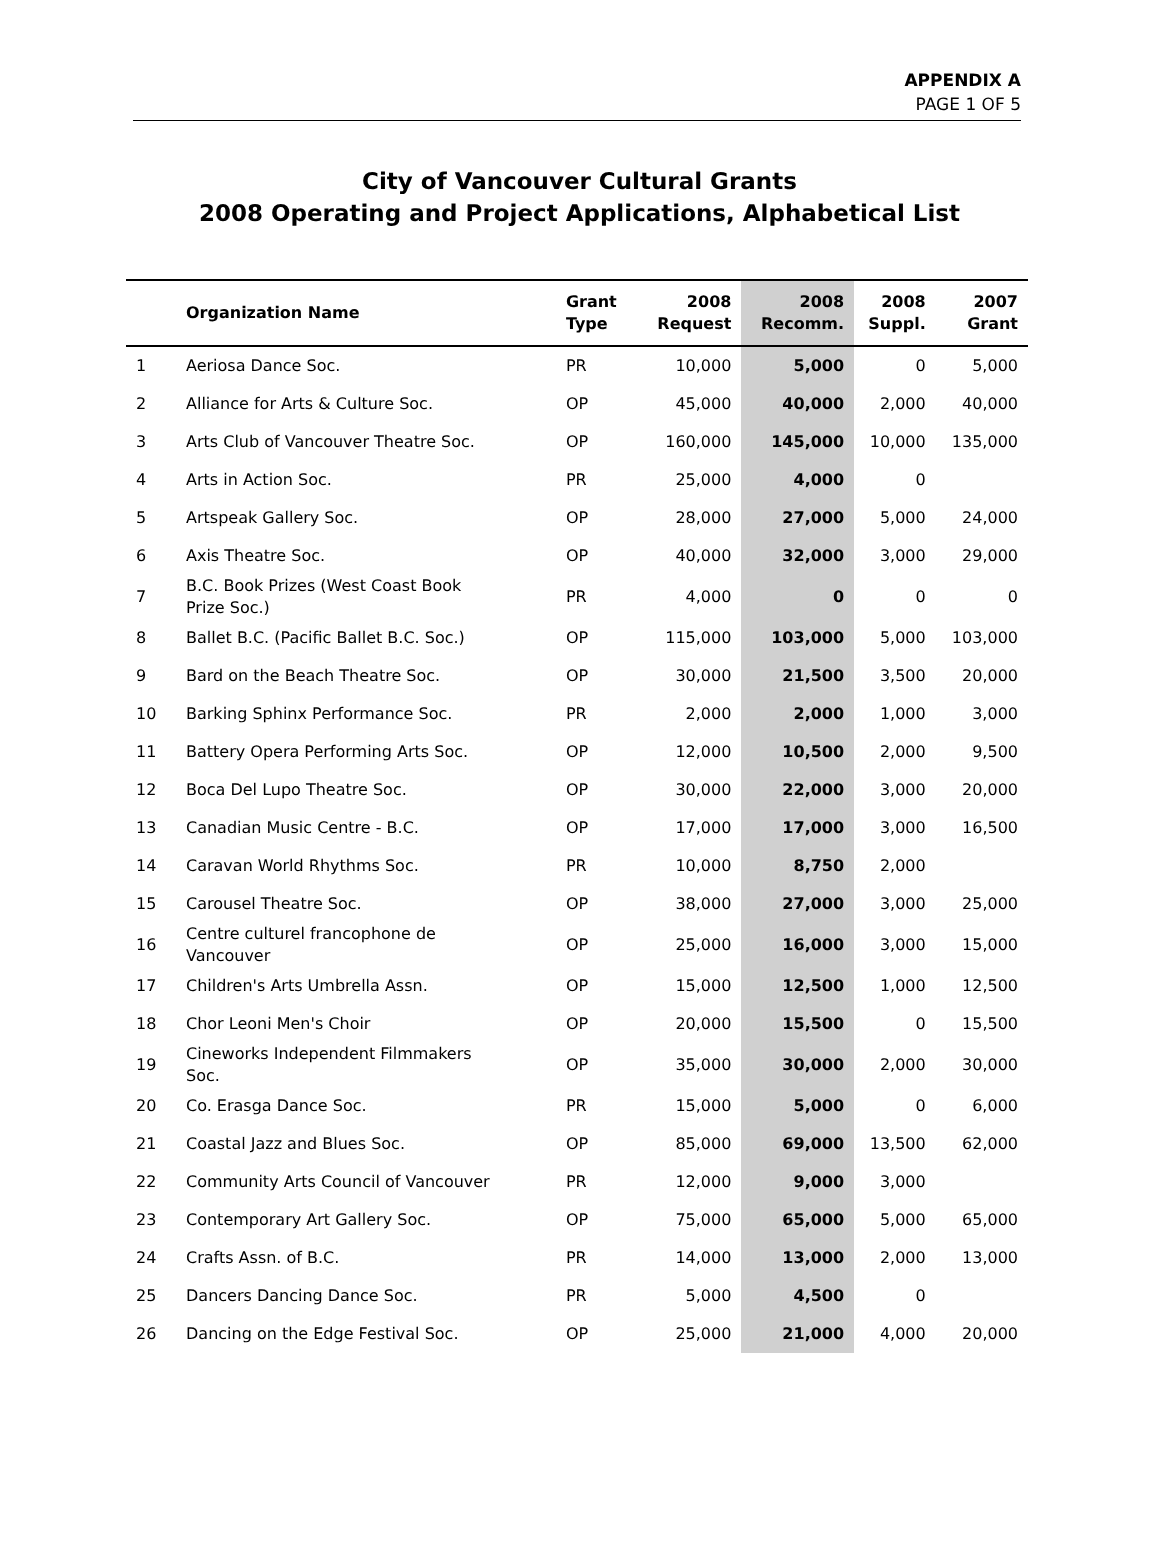APPENDIX A
PAGE 1 OF 5
City of Vancouver Cultural Grants
2008 Operating and Project Applications, Alphabetical List
| | Organization Name | Grant Type | 2008 Request | 2008 Recomm. | 2008 Suppl. | 2007 Grant |
| --- | --- | --- | --- | --- | --- | --- |
| 1 | Aeriosa Dance Soc. | PR | 10,000 | 5,000 | 0 | 5,000 |
| 2 | Alliance for Arts & Culture Soc. | OP | 45,000 | 40,000 | 2,000 | 40,000 |
| 3 | Arts Club of Vancouver Theatre Soc. | OP | 160,000 | 145,000 | 10,000 | 135,000 |
| 4 | Arts in Action Soc. | PR | 25,000 | 4,000 | 0 | |
| 5 | Artspeak Gallery Soc. | OP | 28,000 | 27,000 | 5,000 | 24,000 |
| 6 | Axis Theatre Soc. | OP | 40,000 | 32,000 | 3,000 | 29,000 |
| 7 | B.C. Book Prizes (West Coast Book Prize Soc.) | PR | 4,000 | 0 | 0 | 0 |
| 8 | Ballet B.C. (Pacific Ballet B.C. Soc.) | OP | 115,000 | 103,000 | 5,000 | 103,000 |
| 9 | Bard on the Beach Theatre Soc. | OP | 30,000 | 21,500 | 3,500 | 20,000 |
| 10 | Barking Sphinx Performance Soc. | PR | 2,000 | 2,000 | 1,000 | 3,000 |
| 11 | Battery Opera Performing Arts Soc. | OP | 12,000 | 10,500 | 2,000 | 9,500 |
| 12 | Boca Del Lupo Theatre Soc. | OP | 30,000 | 22,000 | 3,000 | 20,000 |
| 13 | Canadian Music Centre - B.C. | OP | 17,000 | 17,000 | 3,000 | 16,500 |
| 14 | Caravan World Rhythms Soc. | PR | 10,000 | 8,750 | 2,000 | |
| 15 | Carousel Theatre Soc. | OP | 38,000 | 27,000 | 3,000 | 25,000 |
| 16 | Centre culturel francophone de Vancouver | OP | 25,000 | 16,000 | 3,000 | 15,000 |
| 17 | Children's Arts Umbrella Assn. | OP | 15,000 | 12,500 | 1,000 | 12,500 |
| 18 | Chor Leoni Men's Choir | OP | 20,000 | 15,500 | 0 | 15,500 |
| 19 | Cineworks Independent Filmmakers Soc. | OP | 35,000 | 30,000 | 2,000 | 30,000 |
| 20 | Co. Erasga Dance Soc. | PR | 15,000 | 5,000 | 0 | 6,000 |
| 21 | Coastal Jazz and Blues Soc. | OP | 85,000 | 69,000 | 13,500 | 62,000 |
| 22 | Community Arts Council of Vancouver | PR | 12,000 | 9,000 | 3,000 | |
| 23 | Contemporary Art Gallery Soc. | OP | 75,000 | 65,000 | 5,000 | 65,000 |
| 24 | Crafts Assn. of B.C. | PR | 14,000 | 13,000 | 2,000 | 13,000 |
| 25 | Dancers Dancing Dance Soc. | PR | 5,000 | 4,500 | 0 | |
| 26 | Dancing on the Edge Festival Soc. | OP | 25,000 | 21,000 | 4,000 | 20,000 |